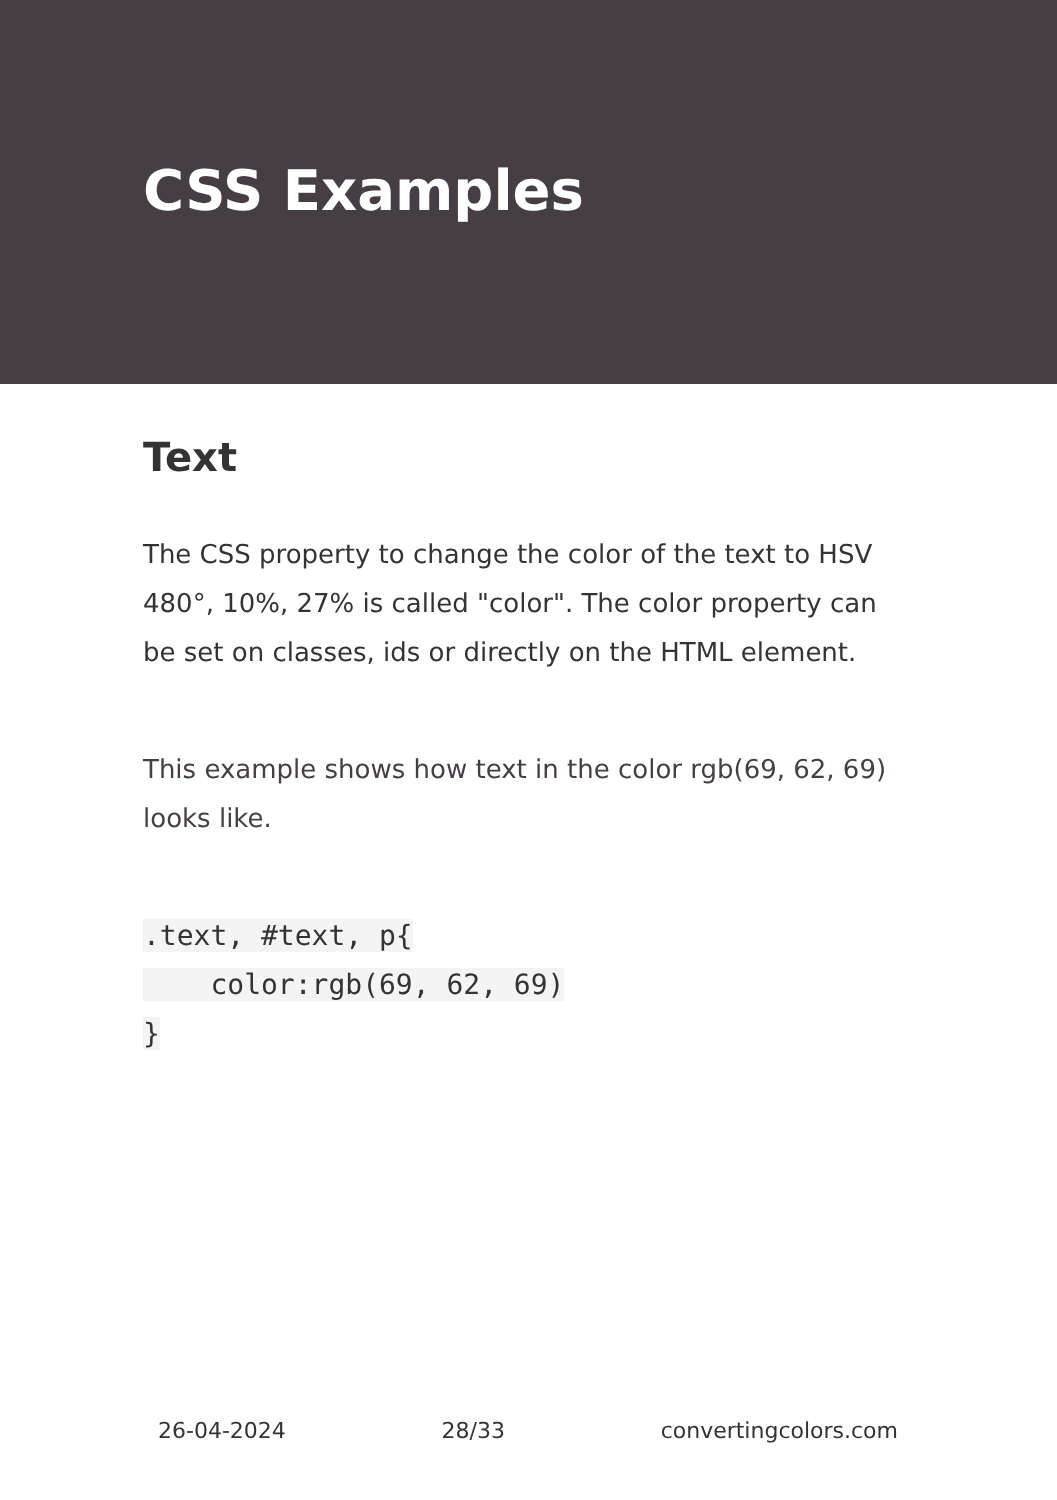CSS Examples
Text
The CSS property to change the color of the text to HSV 480°, 10%, 27% is called "color". The color property can be set on classes, ids or directly on the HTML element.
This example shows how text in the color rgb(69, 62, 69) looks like.
.text, #text, p{
    color:rgb(69, 62, 69)
}
26-04-2024 28/33 convertingcolors.com